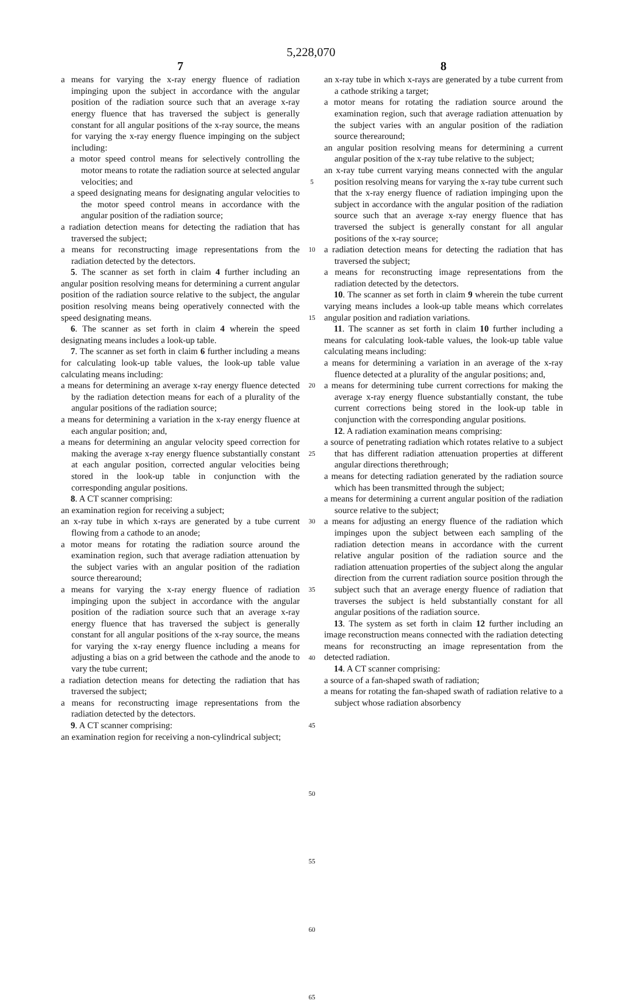5,228,070
7
a means for varying the x-ray energy fluence of radiation impinging upon the subject in accordance with the angular position of the radiation source such that an average x-ray energy fluence that has traversed the subject is generally constant for all angular positions of the x-ray source, the means for varying the x-ray energy fluence impinging on the subject including:
a motor speed control means for selectively controlling the motor means to rotate the radiation source at selected angular velocities; and
a speed designating means for designating angular velocities to the motor speed control means in accordance with the angular position of the radiation source;
a radiation detection means for detecting the radiation that has traversed the subject;
a means for reconstructing image representations from the radiation detected by the detectors.
5. The scanner as set forth in claim 4 further including an angular position resolving means for determining a current angular position of the radiation source relative to the subject, the angular position resolving means being operatively connected with the speed designating means.
6. The scanner as set forth in claim 4 wherein the speed designating means includes a look-up table.
7. The scanner as set forth in claim 6 further including a means for calculating look-up table values, the look-up table value calculating means including:
a means for determining an average x-ray energy fluence detected by the radiation detection means for each of a plurality of the angular positions of the radiation source;
a means for determining a variation in the x-ray energy fluence at each angular position; and,
a means for determining an angular velocity speed correction for making the average x-ray energy fluence substantially constant at each angular position, corrected angular velocities being stored in the look-up table in conjunction with the corresponding angular positions.
8. A CT scanner comprising:
an examination region for receiving a subject;
an x-ray tube in which x-rays are generated by a tube current flowing from a cathode to an anode;
a motor means for rotating the radiation source around the examination region, such that average radiation attenuation by the subject varies with an angular position of the radiation source therearound;
a means for varying the x-ray energy fluence of radiation impinging upon the subject in accordance with the angular position of the radiation source such that an average x-ray energy fluence that has traversed the subject is generally constant for all angular positions of the x-ray source, the means for varying the x-ray energy fluence including a means for adjusting a bias on a grid between the cathode and the anode to vary the tube current;
a radiation detection means for detecting the radiation that has traversed the subject;
a means for reconstructing image representations from the radiation detected by the detectors.
9. A CT scanner comprising:
an examination region for receiving a non-cylindrical subject;
5
10
15
20
25
30
35
40
45
50
55
60
65
8
an x-ray tube in which x-rays are generated by a tube current from a cathode striking a target;
a motor means for rotating the radiation source around the examination region, such that average radiation attenuation by the subject varies with an angular position of the radiation source therearound;
an angular position resolving means for determining a current angular position of the x-ray tube relative to the subject;
an x-ray tube current varying means connected with the angular position resolving means for varying the x-ray tube current such that the x-ray energy fluence of radiation impinging upon the subject in accordance with the angular position of the radiation source such that an average x-ray energy fluence that has traversed the subject is generally constant for all angular positions of the x-ray source;
a radiation detection means for detecting the radiation that has traversed the subject;
a means for reconstructing image representations from the radiation detected by the detectors.
10. The scanner as set forth in claim 9 wherein the tube current varying means includes a look-up table means which correlates angular position and radiation variations.
11. The scanner as set forth in claim 10 further including a means for calculating look-table values, the look-up table value calculating means including:
a means for determining a variation in an average of the x-ray fluence detected at a plurality of the angular positions; and,
a means for determining tube current corrections for making the average x-ray energy fluence substantially constant, the tube current corrections being stored in the look-up table in conjunction with the corresponding angular positions.
12. A radiation examination means comprising:
a source of penetrating radiation which rotates relative to a subject that has different radiation attenuation properties at different angular directions therethrough;
a means for detecting radiation generated by the radiation source which has been transmitted through the subject;
a means for determining a current angular position of the radiation source relative to the subject;
a means for adjusting an energy fluence of the radiation which impinges upon the subject between each sampling of the radiation detection means in accordance with the current relative angular position of the radiation source and the radiation attenuation properties of the subject along the angular direction from the current radiation source position through the subject such that an average energy fluence of radiation that traverses the subject is held substantially constant for all angular positions of the radiation source.
13. The system as set forth in claim 12 further including an image reconstruction means connected with the radiation detecting means for reconstructing an image representation from the detected radiation.
14. A CT scanner comprising:
a source of a fan-shaped swath of radiation;
a means for rotating the fan-shaped swath of radiation relative to a subject whose radiation absorbency